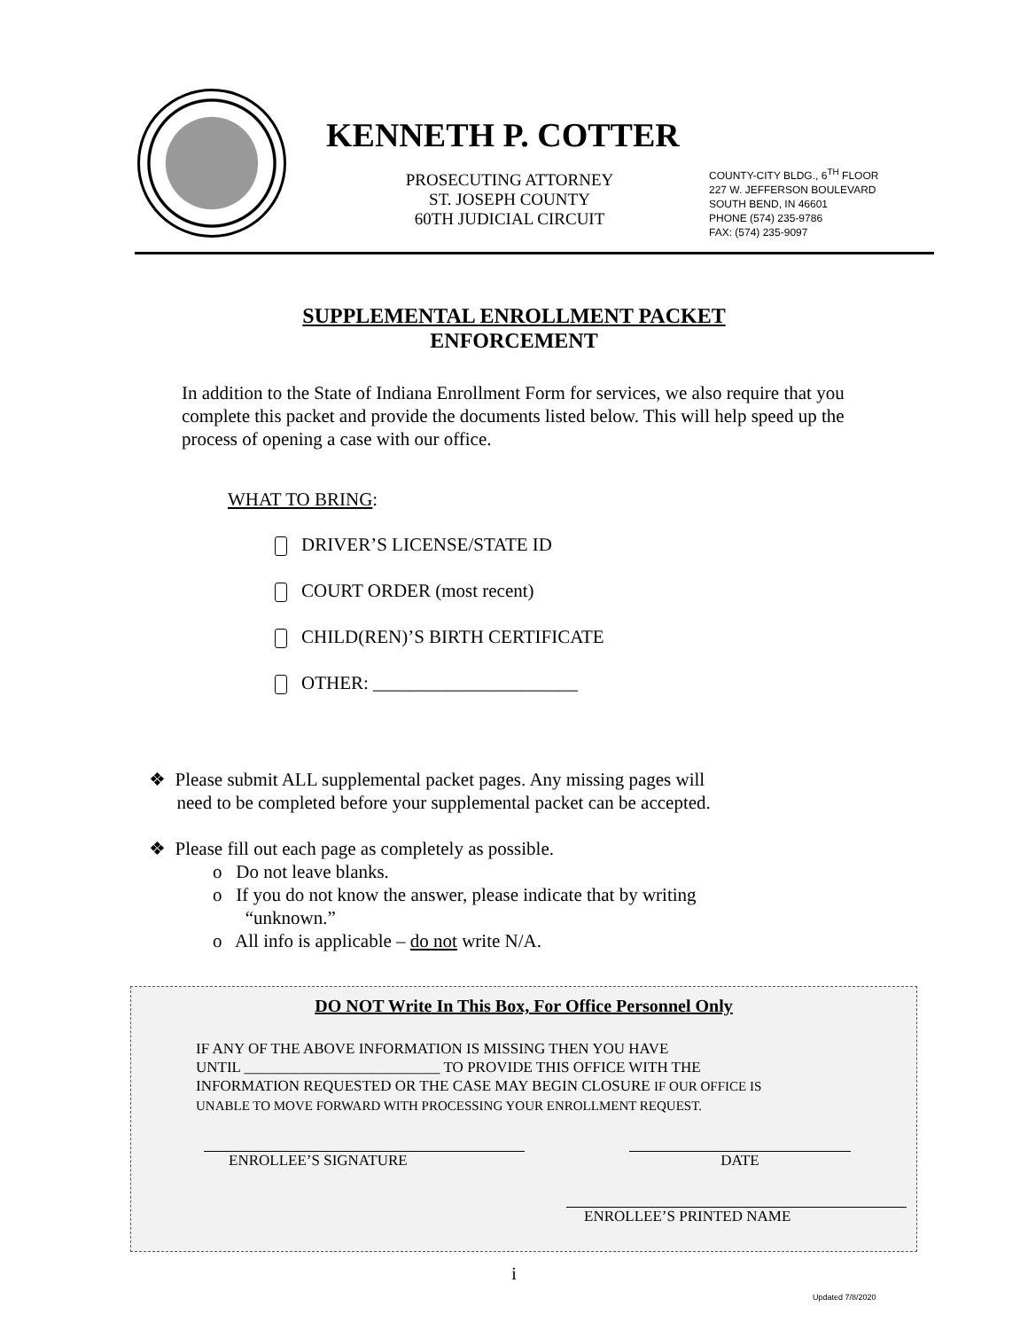KENNETH P. COTTER
PROSECUTING ATTORNEY
ST. JOSEPH COUNTY
60TH JUDICIAL CIRCUIT
COUNTY-CITY BLDG., 6<sup>TH</sup> FLOOR
227 W. JEFFERSON BOULEVARD
SOUTH BEND, IN 46601
PHONE (574) 235-9786
FAX: (574) 235-9097
SUPPLEMENTAL ENROLLMENT PACKET
ENFORCEMENT
In addition to the State of Indiana Enrollment Form for services, we also require that you complete this packet and provide the documents listed below. This will help speed up the process of opening a case with our office.
WHAT TO BRING:
DRIVER’S LICENSE/STATE ID
COURT ORDER (most recent)
CHILD(REN)’S BIRTH CERTIFICATE
OTHER: ______________________
❖ Please submit ALL supplemental packet pages. Any missing pages will
need to be completed before your supplemental packet can be accepted.
❖ Please fill out each page as completely as possible.
o Do not leave blanks.
o If you do not know the answer, please indicate that by writing
“unknown.”
o All info is applicable – do not write N/A.
DO NOT Write In This Box, For Office Personnel Only
IF ANY OF THE ABOVE INFORMATION IS MISSING THEN YOU HAVE
UNTIL __________________________ TO PROVIDE THIS OFFICE WITH THE
INFORMATION REQUESTED OR THE CASE MAY BEGIN CLOSURE IF OUR OFFICE IS
UNABLE TO MOVE FORWARD WITH PROCESSING YOUR ENROLLMENT REQUEST.
ENROLLEE’S SIGNATURE DATE
ENROLLEE’S PRINTED NAME
i
Updated 7/8/2020